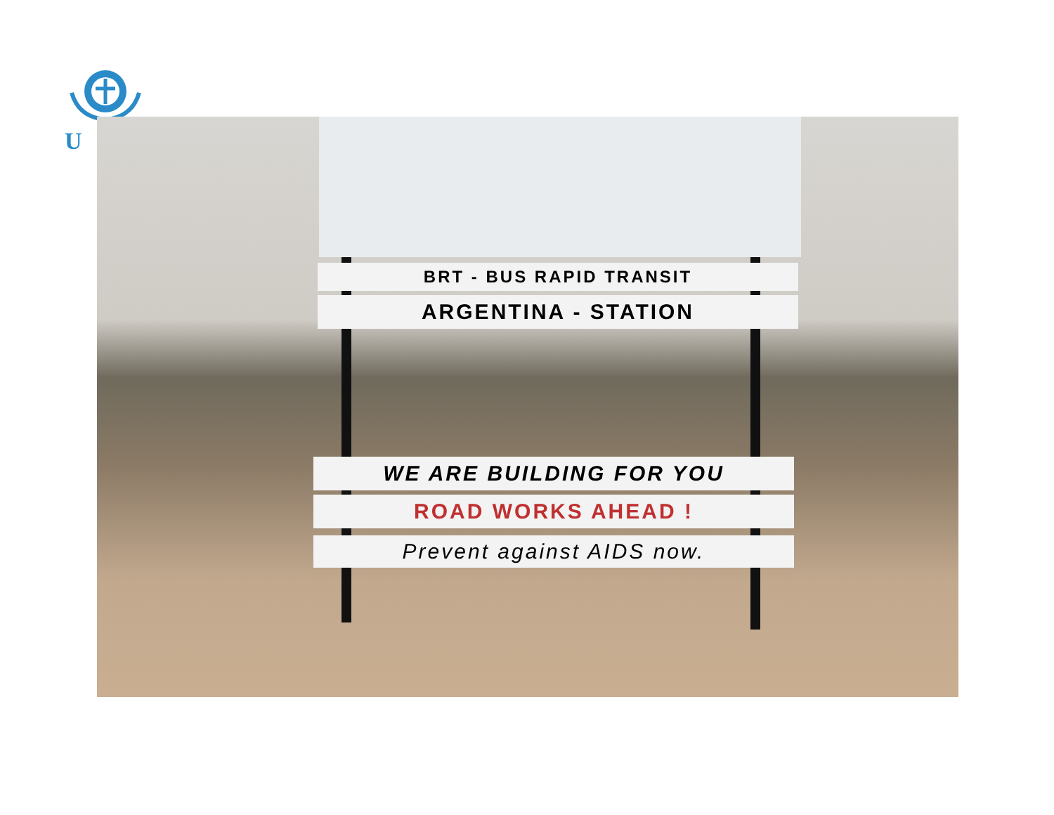U
BRT - BUS RAPID TRANSIT
ARGENTINA - STATION
WE ARE BUILDING FOR YOU
ROAD WORKS AHEAD !
Prevent against AIDS now.